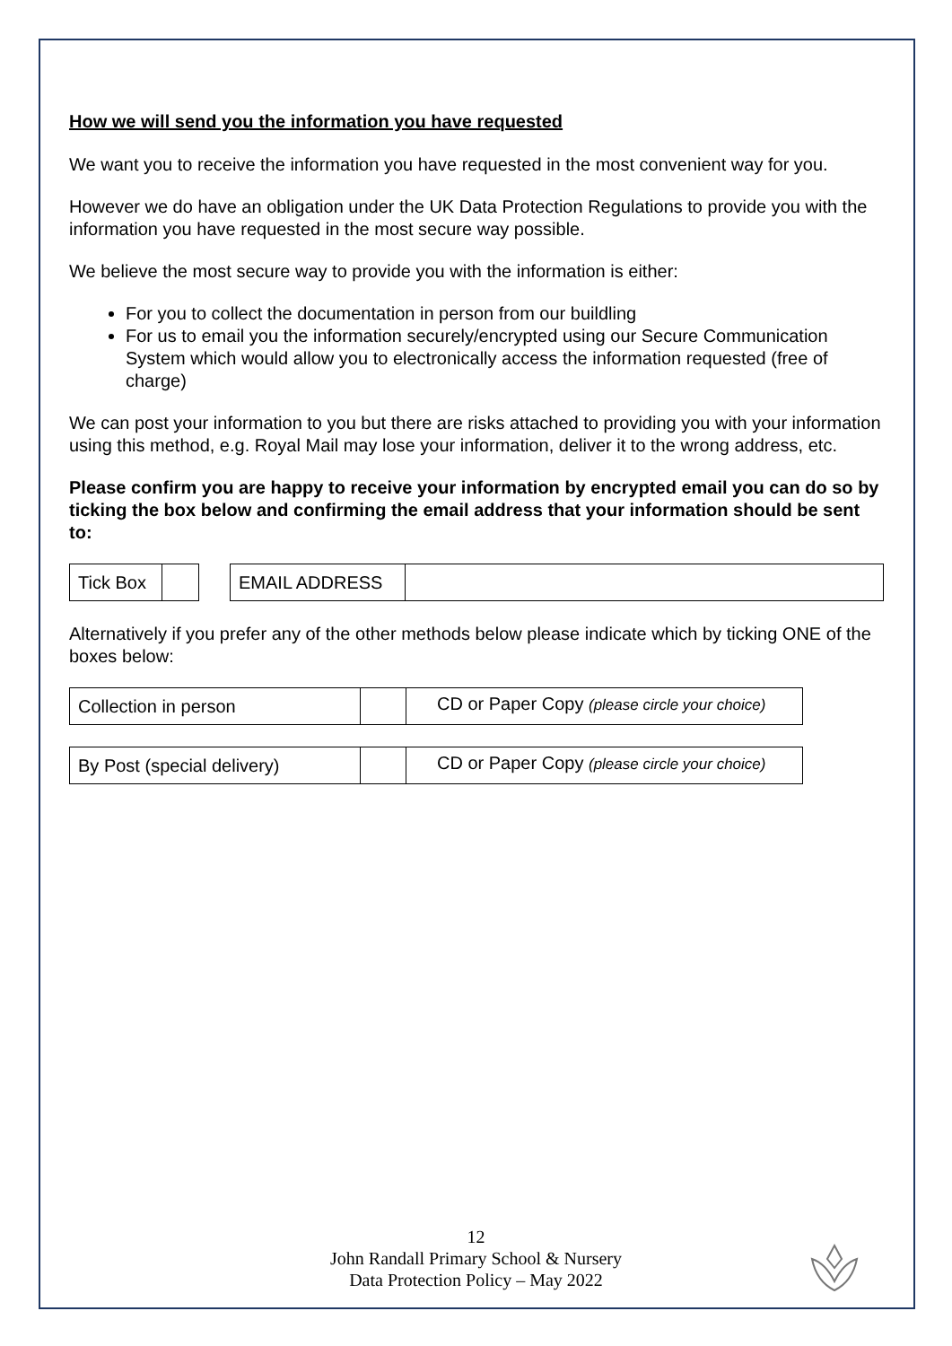How we will send you the information you have requested
We want you to receive the information you have requested in the most convenient way for you.
However we do have an obligation under the UK Data Protection Regulations to provide you with the information you have requested in the most secure way possible.
We believe the most secure way to provide you with the information is either:
For you to collect the documentation in person from our buildling
For us to email you the information securely/encrypted using our Secure Communication System which would allow you to electronically access the information requested (free of charge)
We can post your information to you but there are risks attached to providing you with your information using this method, e.g. Royal Mail may lose your information, deliver it to the wrong address, etc.
Please confirm you are happy to receive your information by encrypted email you can do so by ticking the box below and confirming the email address that your information should be sent to:
| Tick Box | | | EMAIL ADDRESS | |
Alternatively if you prefer any of the other methods below please indicate which by ticking ONE of the boxes below:
| Collection in person | | CD or Paper Copy (please circle your choice) |
| By Post (special delivery) | | CD or Paper Copy (please circle your choice) |
12
John Randall Primary School & Nursery
Data Protection Policy – May 2022